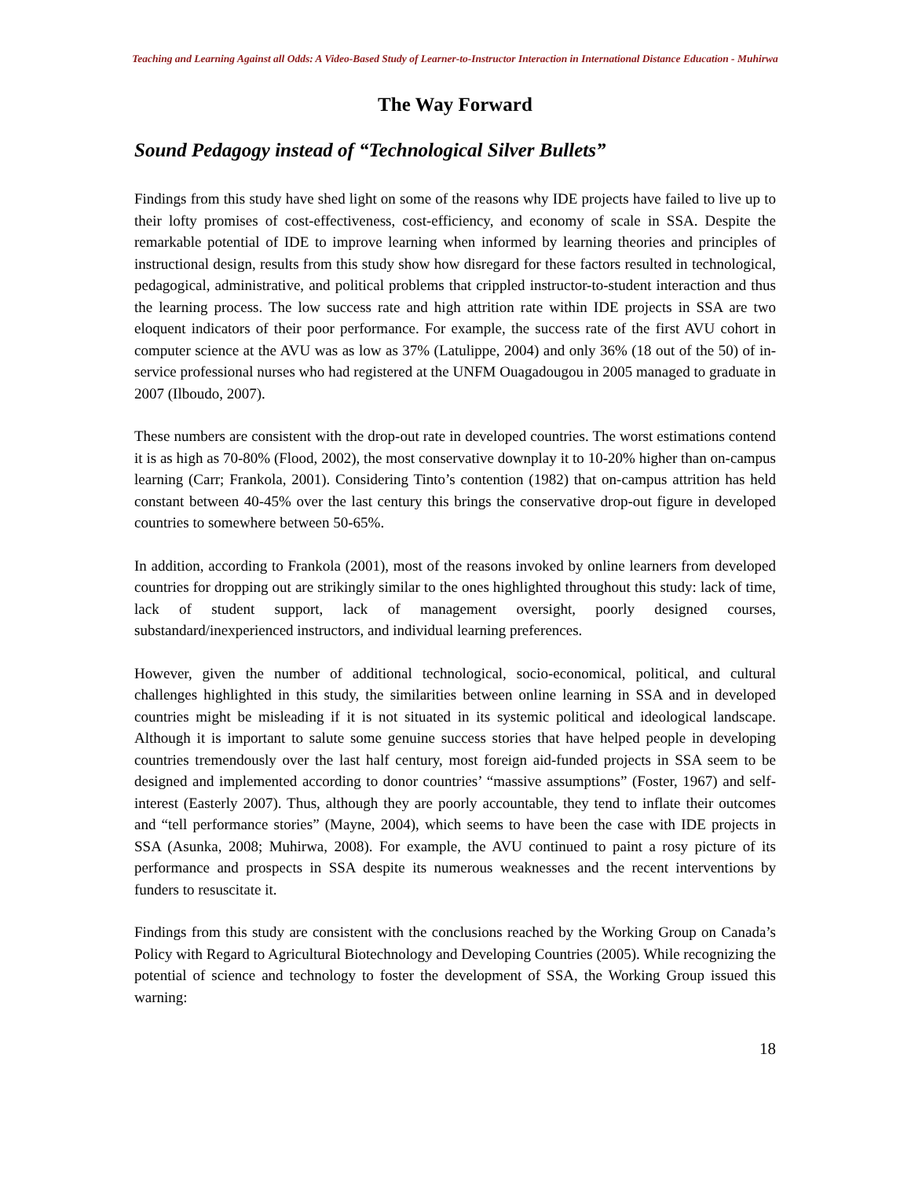Teaching and Learning Against all Odds: A Video-Based Study of Learner-to-Instructor Interaction in International Distance Education - Muhirwa
The Way Forward
Sound Pedagogy instead of “Technological Silver Bullets”
Findings from this study have shed light on some of the reasons why IDE projects have failed to live up to their lofty promises of cost-effectiveness, cost-efficiency, and economy of scale in SSA. Despite the remarkable potential of IDE to improve learning when informed by learning theories and principles of instructional design, results from this study show how disregard for these factors resulted in technological, pedagogical, administrative, and political problems that crippled instructor-to-student interaction and thus the learning process. The low success rate and high attrition rate within IDE projects in SSA are two eloquent indicators of their poor performance. For example, the success rate of the first AVU cohort in computer science at the AVU was as low as 37% (Latulippe, 2004) and only 36% (18 out of the 50) of in-service professional nurses who had registered at the UNFM Ouagadougou in 2005 managed to graduate in 2007 (Ilboudo, 2007).
These numbers are consistent with the drop-out rate in developed countries. The worst estimations contend it is as high as 70-80% (Flood, 2002), the most conservative downplay it to 10-20% higher than on-campus learning (Carr; Frankola, 2001). Considering Tinto’s contention (1982) that on-campus attrition has held constant between 40-45% over the last century this brings the conservative drop-out figure in developed countries to somewhere between 50-65%.
In addition, according to Frankola (2001), most of the reasons invoked by online learners from developed countries for dropping out are strikingly similar to the ones highlighted throughout this study: lack of time, lack of student support, lack of management oversight, poorly designed courses, substandard/inexperienced instructors, and individual learning preferences.
However, given the number of additional technological, socio-economical, political, and cultural challenges highlighted in this study, the similarities between online learning in SSA and in developed countries might be misleading if it is not situated in its systemic political and ideological landscape. Although it is important to salute some genuine success stories that have helped people in developing countries tremendously over the last half century, most foreign aid-funded projects in SSA seem to be designed and implemented according to donor countries’ “massive assumptions” (Foster, 1967) and self-interest (Easterly 2007). Thus, although they are poorly accountable, they tend to inflate their outcomes and “tell performance stories” (Mayne, 2004), which seems to have been the case with IDE projects in SSA (Asunka, 2008; Muhirwa, 2008). For example, the AVU continued to paint a rosy picture of its performance and prospects in SSA despite its numerous weaknesses and the recent interventions by funders to resuscitate it.
Findings from this study are consistent with the conclusions reached by the Working Group on Canada’s Policy with Regard to Agricultural Biotechnology and Developing Countries (2005). While recognizing the potential of science and technology to foster the development of SSA, the Working Group issued this warning:
18